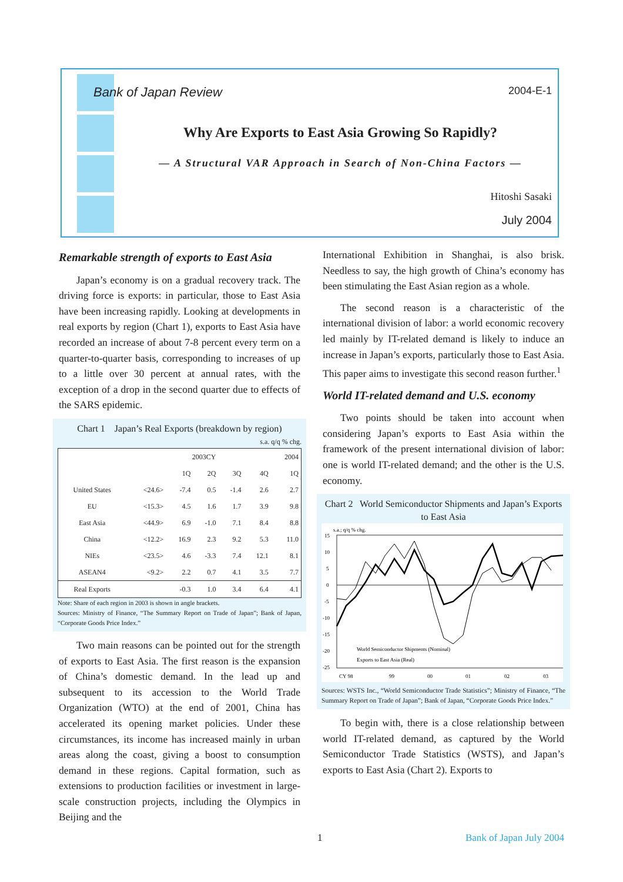Bank of Japan Review 2004-E-1
Why Are Exports to East Asia Growing So Rapidly?
— A Structural VAR Approach in Search of Non-China Factors —
Hitoshi Sasaki
July 2004
Remarkable strength of exports to East Asia
Japan’s economy is on a gradual recovery track. The driving force is exports: in particular, those to East Asia have been increasing rapidly. Looking at developments in real exports by region (Chart 1), exports to East Asia have recorded an increase of about 7-8 percent every term on a quarter-to-quarter basis, corresponding to increases of up to a little over 30 percent at annual rates, with the exception of a drop in the second quarter due to effects of the SARS epidemic.
Chart 1 Japan’s Real Exports (breakdown by region)
s.a. q/q % chg.
| | | 2003CY | | | | 2004 |
| --- | --- | --- | --- | --- | --- | --- |
| | | 1Q | 2Q | 3Q | 4Q | 1Q |
| United States | <24.6> | -7.4 | 0.5 | -1.4 | 2.6 | 2.7 |
| EU | <15.3> | 4.5 | 1.6 | 1.7 | 3.9 | 9.8 |
| East Asia | <44.9> | 6.9 | -1.0 | 7.1 | 8.4 | 8.8 |
| China | <12.2> | 16.9 | 2.3 | 9.2 | 5.3 | 11.0 |
| NIEs | <23.5> | 4.6 | -3.3 | 7.4 | 12.1 | 8.1 |
| ASEAN4 | <9.2> | 2.2 | 0.7 | 4.1 | 3.5 | 7.7 |
| Real Exports | | -0.3 | 1.0 | 3.4 | 6.4 | 4.1 |
Note: Share of each region in 2003 is shown in angle brackets.
Sources: Ministry of Finance, “The Summary Report on Trade of Japan”; Bank of Japan, “Corporate Goods Price Index.”
Two main reasons can be pointed out for the strength of exports to East Asia. The first reason is the expansion of China’s domestic demand. In the lead up and subsequent to its accession to the World Trade Organization (WTO) at the end of 2001, China has accelerated its opening market policies. Under these circumstances, its income has increased mainly in urban areas along the coast, giving a boost to consumption demand in these regions. Capital formation, such as extensions to production facilities or investment in large-scale construction projects, including the Olympics in Beijing and the
International Exhibition in Shanghai, is also brisk. Needless to say, the high growth of China’s economy has been stimulating the East Asian region as a whole.
The second reason is a characteristic of the international division of labor: a world economic recovery led mainly by IT-related demand is likely to induce an increase in Japan’s exports, particularly those to East Asia. This paper aims to investigate this second reason further.<sup>1</sup>
World IT-related demand and U.S. economy
Two points should be taken into account when considering Japan’s exports to East Asia within the framework of the present international division of labor: one is world IT-related demand; and the other is the U.S. economy.
Chart 2 World Semiconductor Shipments and Japan’s Exports to East Asia
s.a.; q/q % chg.
15
10
5
0
-5
-10
-15
-20
-25
World Semiconductor Shipments (Nominal)
Exports to East Asia (Real)
CY 98
99
00
01
02
03
Sources: WSTS Inc., “World Semiconductor Trade Statistics”; Ministry of Finance, “The Summary Report on Trade of Japan”; Bank of Japan, “Corporate Goods Price Index.”
To begin with, there is a close relationship between world IT-related demand, as captured by the World Semiconductor Trade Statistics (WSTS), and Japan’s exports to East Asia (Chart 2). Exports to
1 Bank of Japan July 2004